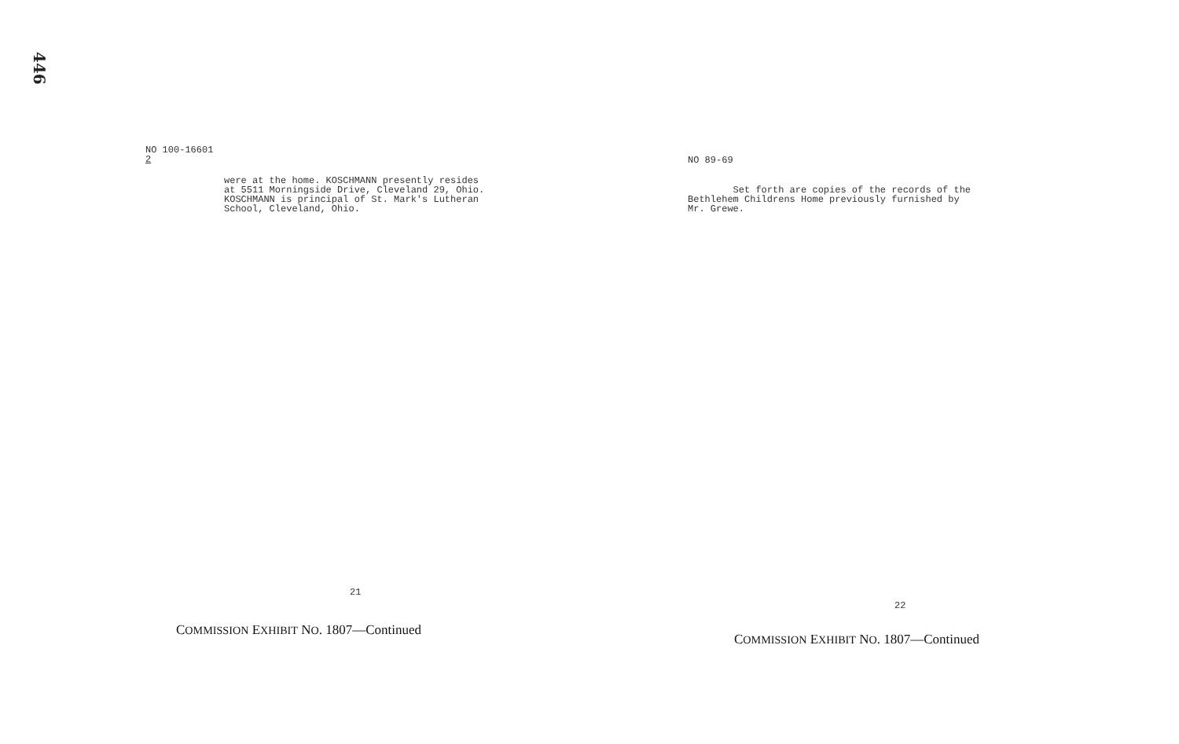446
NO 100-16601
2
were at the home. KOSCHMANN presently resides
at 5511 Morningside Drive, Cleveland 29, Ohio.
KOSCHMANN is principal of St. Mark's Lutheran
School, Cleveland, Ohio.
21
COMMISSION EXHIBIT NO. 1807—Continued
NO 89-69
Set forth are copies of the records of the
Bethlehem Childrens Home previously furnished by
Mr. Grewe.
22
COMMISSION EXHIBIT NO. 1807—Continued